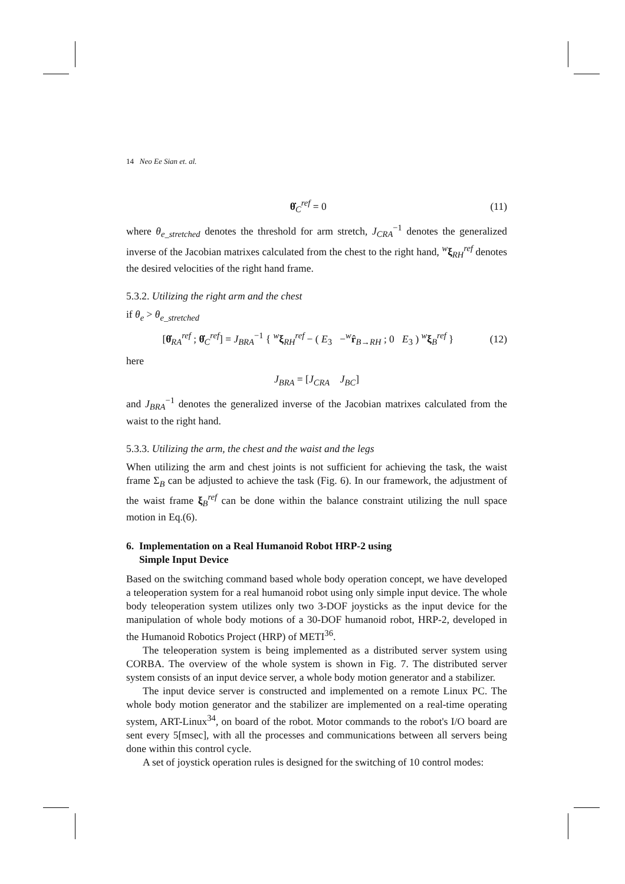14 Neo Ee Sian et. al.
θ̇<sub>C</sub><sup>ref</sup> = 0 (11)
where θ<sub>e_stretched</sub> denotes the threshold for arm stretch, J<sub>CRA</sub><sup>−1</sup> denotes the generalized inverse of the Jacobian matrixes calculated from the chest to the right hand, <sup>w</sup>ξ<sub>RH</sub><sup>ref</sup> denotes the desired velocities of the right hand frame.
5.3.2. Utilizing the right arm and the chest
if θ<sub>e</sub> > θ<sub>e_stretched</sub>
[θ̇<sub>RA</sub><sup>ref</sup> ; θ̇<sub>C</sub><sup>ref</sup>] = J<sub>BRA</sub><sup>−1</sup> { <sup>w</sup>ξ<sub>RH</sub><sup>ref</sup> − ( E<sub>3</sub> −<sup>w</sup>r̂<sub>B→RH</sub> ; 0 E<sub>3</sub> ) <sup>w</sup>ξ<sub>B</sub><sup>ref</sup> } (12)
here
J<sub>BRA</sub> = [J<sub>CRA</sub> J<sub>BC</sub>]
and J<sub>BRA</sub><sup>−1</sup> denotes the generalized inverse of the Jacobian matrixes calculated from the waist to the right hand.
5.3.3. Utilizing the arm, the chest and the waist and the legs
When utilizing the arm and chest joints is not sufficient for achieving the task, the waist frame Σ<sub>B</sub> can be adjusted to achieve the task (Fig. 6). In our framework, the adjustment of the waist frame ξ<sub>B</sub><sup>ref</sup> can be done within the balance constraint utilizing the null space motion in Eq.(6).
6. Implementation on a Real Humanoid Robot HRP-2 using
Simple Input Device
Based on the switching command based whole body operation concept, we have developed a teleoperation system for a real humanoid robot using only simple input device. The whole body teleoperation system utilizes only two 3-DOF joysticks as the input device for the manipulation of whole body motions of a 30-DOF humanoid robot, HRP-2, developed in the Humanoid Robotics Project (HRP) of METI<sup>36</sup>.
The teleoperation system is being implemented as a distributed server system using CORBA. The overview of the whole system is shown in Fig. 7. The distributed server system consists of an input device server, a whole body motion generator and a stabilizer.
The input device server is constructed and implemented on a remote Linux PC. The whole body motion generator and the stabilizer are implemented on a real-time operating system, ART-Linux<sup>34</sup>, on board of the robot. Motor commands to the robot's I/O board are sent every 5[msec], with all the processes and communications between all servers being done within this control cycle.
A set of joystick operation rules is designed for the switching of 10 control modes: